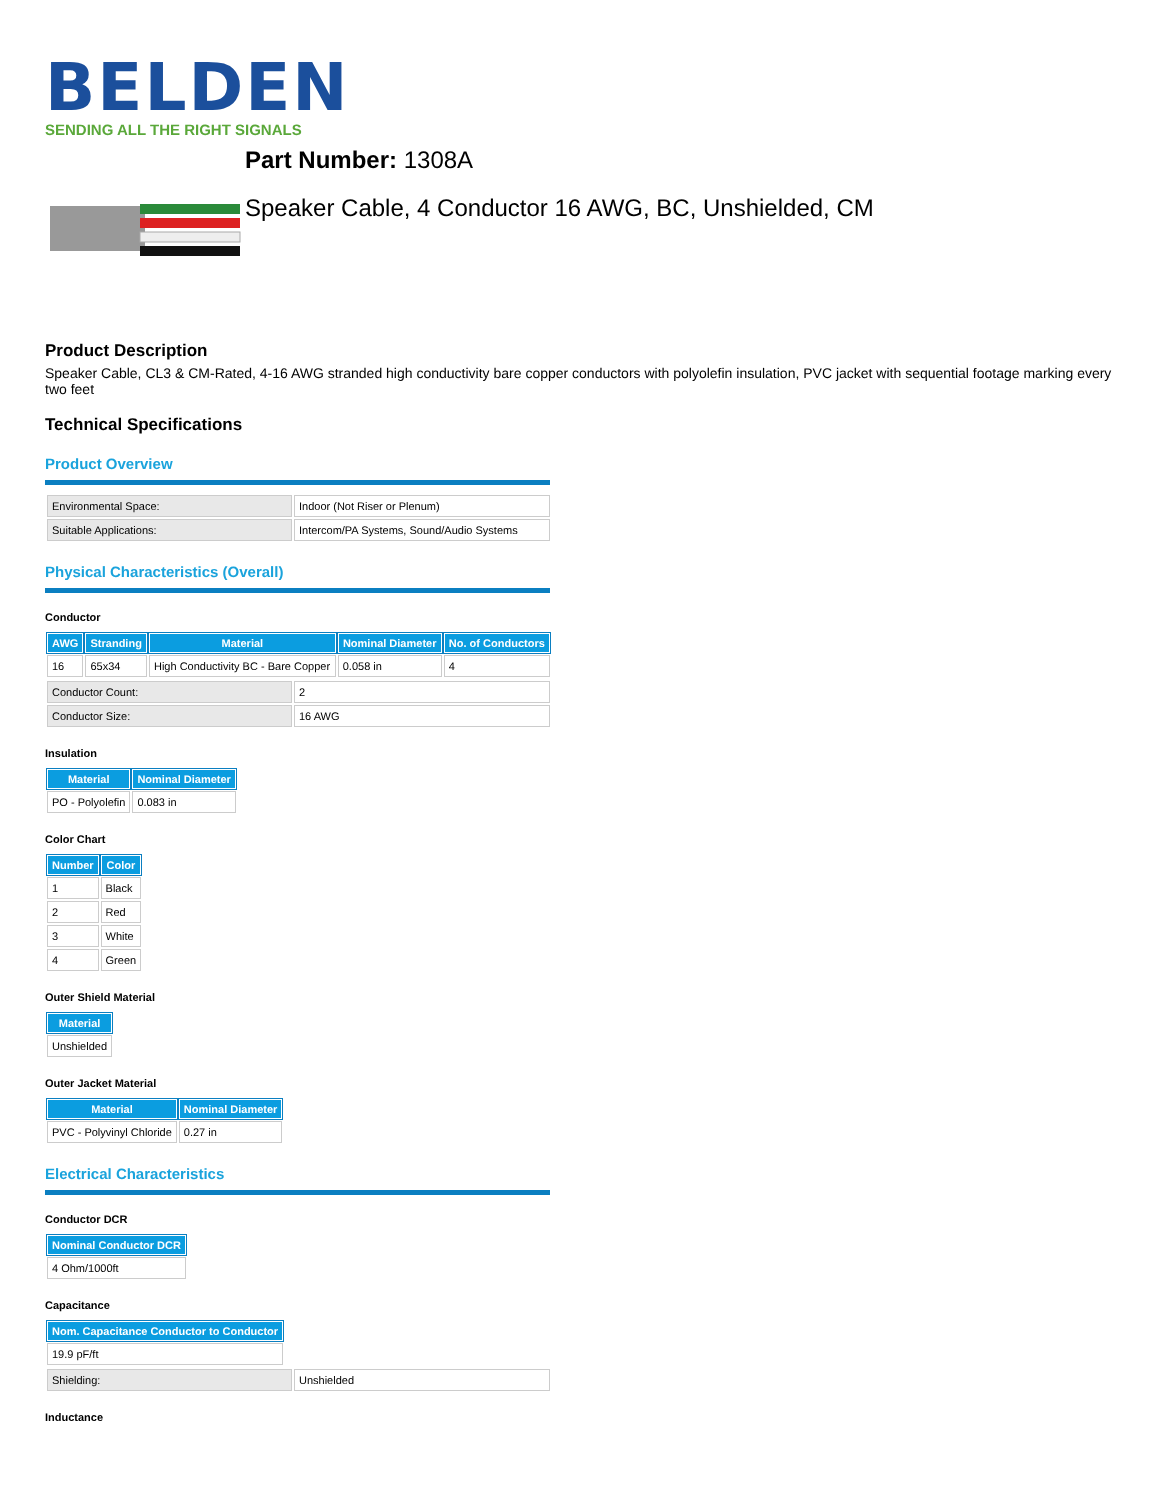BELDEN
SENDING ALL THE RIGHT SIGNALS
Part Number: 1308A
Speaker Cable, 4 Conductor 16 AWG, BC, Unshielded, CM
Product Description
Speaker Cable, CL3 & CM-Rated, 4-16 AWG stranded high conductivity bare copper conductors with polyolefin insulation, PVC jacket with sequential footage marking every two feet
Technical Specifications
Product Overview
| Environmental Space: | Indoor (Not Riser or Plenum) |
| Suitable Applications: | Intercom/PA Systems, Sound/Audio Systems |
Physical Characteristics (Overall)
Conductor
| AWG | Stranding | Material | Nominal Diameter | No. of Conductors |
| --- | --- | --- | --- | --- |
| 16 | 65x34 | High Conductivity BC - Bare Copper | 0.058 in | 4 |
| Conductor Count: | 2 |
| Conductor Size: | 16 AWG |
Insulation
| Material | Nominal Diameter |
| --- | --- |
| PO - Polyolefin | 0.083 in |
Color Chart
| Number | Color |
| --- | --- |
| 1 | Black |
| 2 | Red |
| 3 | White |
| 4 | Green |
Outer Shield Material
| Material |
| --- |
| Unshielded |
Outer Jacket Material
| Material | Nominal Diameter |
| --- | --- |
| PVC - Polyvinyl Chloride | 0.27 in |
Electrical Characteristics
Conductor DCR
| Nominal Conductor DCR |
| --- |
| 4 Ohm/1000ft |
Capacitance
| Nom. Capacitance Conductor to Conductor |
| --- |
| 19.9 pF/ft |
| Shielding: | Unshielded |
Inductance